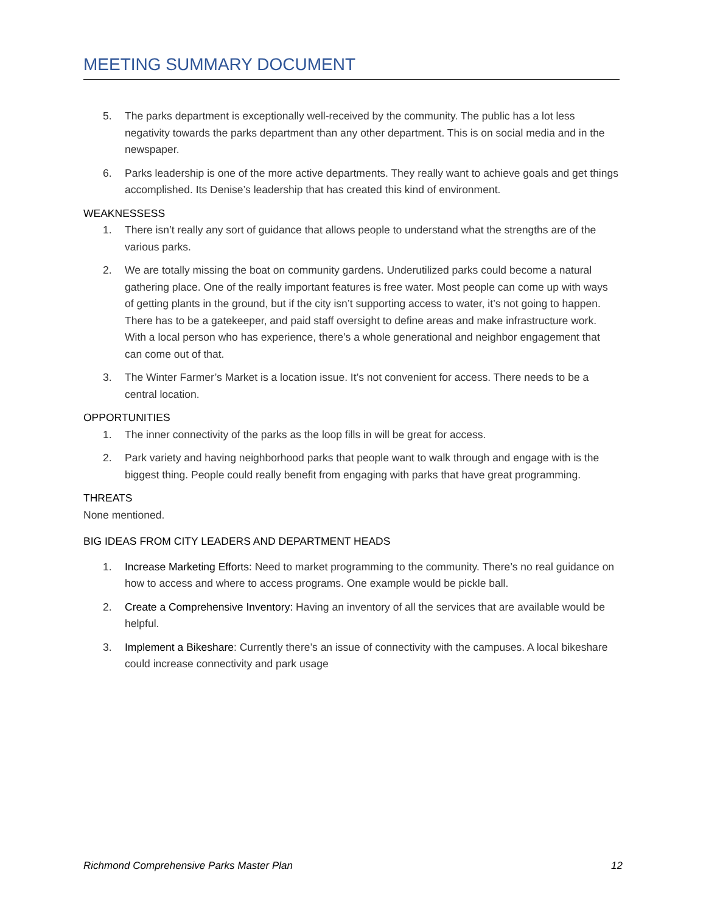MEETING SUMMARY DOCUMENT
5. The parks department is exceptionally well-received by the community. The public has a lot less negativity towards the parks department than any other department. This is on social media and in the newspaper.
6. Parks leadership is one of the more active departments. They really want to achieve goals and get things accomplished. Its Denise’s leadership that has created this kind of environment.
WEAKNESSESS
1. There isn’t really any sort of guidance that allows people to understand what the strengths are of the various parks.
2. We are totally missing the boat on community gardens. Underutilized parks could become a natural gathering place. One of the really important features is free water. Most people can come up with ways of getting plants in the ground, but if the city isn’t supporting access to water, it’s not going to happen. There has to be a gatekeeper, and paid staff oversight to define areas and make infrastructure work. With a local person who has experience, there’s a whole generational and neighbor engagement that can come out of that.
3. The Winter Farmer’s Market is a location issue. It’s not convenient for access. There needs to be a central location.
OPPORTUNITIES
1. The inner connectivity of the parks as the loop fills in will be great for access.
2. Park variety and having neighborhood parks that people want to walk through and engage with is the biggest thing. People could really benefit from engaging with parks that have great programming.
THREATS
None mentioned.
BIG IDEAS FROM CITY LEADERS AND DEPARTMENT HEADS
1. Increase Marketing Efforts: Need to market programming to the community. There’s no real guidance on how to access and where to access programs. One example would be pickle ball.
2. Create a Comprehensive Inventory: Having an inventory of all the services that are available would be helpful.
3. Implement a Bikeshare: Currently there’s an issue of connectivity with the campuses. A local bikeshare could increase connectivity and park usage
Richmond Comprehensive Parks Master Plan 12